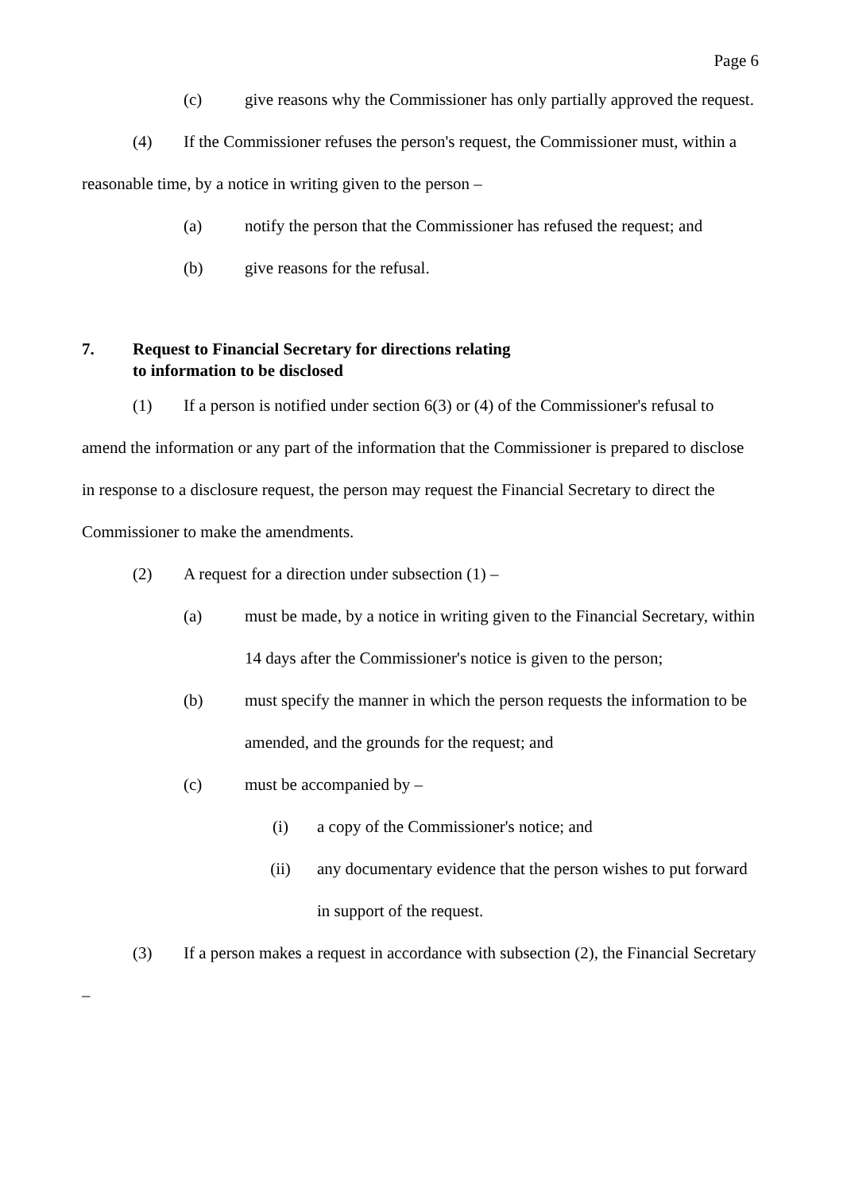Page 6
(c) give reasons why the Commissioner has only partially approved the request.
(4) If the Commissioner refuses the person's request, the Commissioner must, within a reasonable time, by a notice in writing given to the person –
(a) notify the person that the Commissioner has refused the request; and
(b) give reasons for the refusal.
7. Request to Financial Secretary for directions relating
to information to be disclosed
(1) If a person is notified under section 6(3) or (4) of the Commissioner's refusal to amend the information or any part of the information that the Commissioner is prepared to disclose in response to a disclosure request, the person may request the Financial Secretary to direct the Commissioner to make the amendments.
(2) A request for a direction under subsection (1) –
(a) must be made, by a notice in writing given to the Financial Secretary, within 14 days after the Commissioner's notice is given to the person;
(b) must specify the manner in which the person requests the information to be amended, and the grounds for the request; and
(c) must be accompanied by –
(i) a copy of the Commissioner's notice; and
(ii) any documentary evidence that the person wishes to put forward in support of the request.
(3) If a person makes a request in accordance with subsection (2), the Financial Secretary –